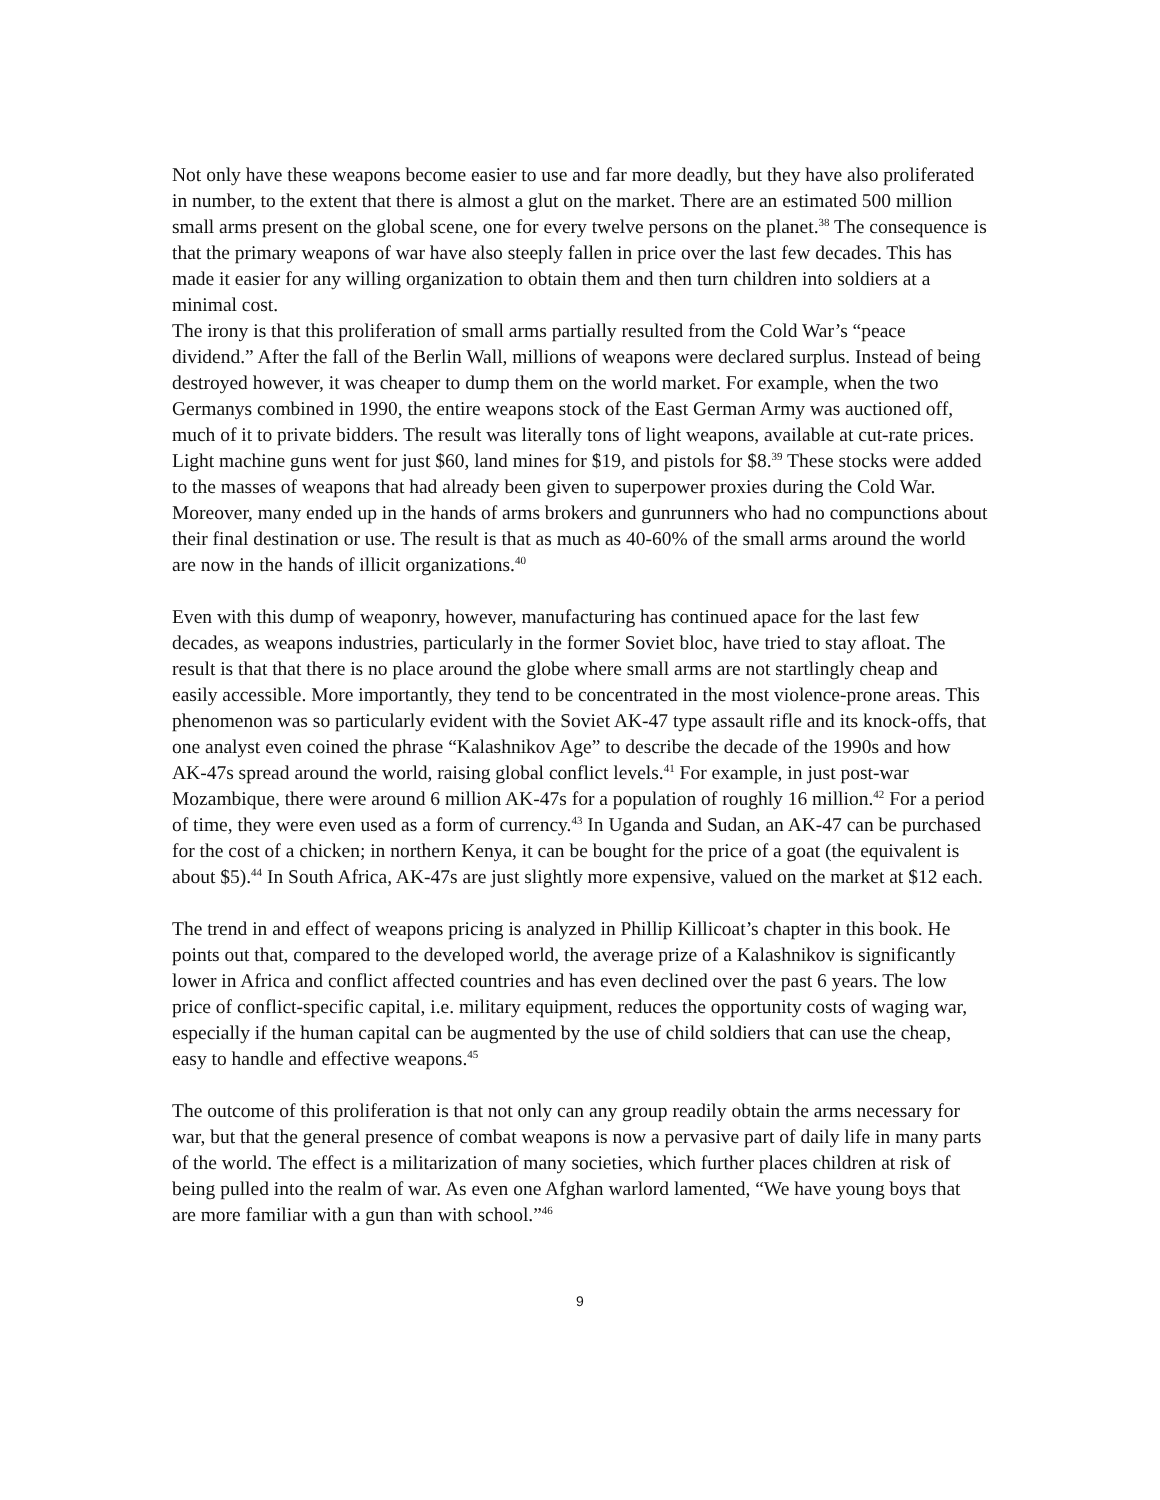Not only have these weapons become easier to use and far more deadly, but they have also proliferated in number, to the extent that there is almost a glut on the market. There are an estimated 500 million small arms present on the global scene, one for every twelve persons on the planet.<sup>38</sup> The consequence is that the primary weapons of war have also steeply fallen in price over the last few decades. This has made it easier for any willing organization to obtain them and then turn children into soldiers at a minimal cost.
The irony is that this proliferation of small arms partially resulted from the Cold War’s “peace dividend.” After the fall of the Berlin Wall, millions of weapons were declared surplus. Instead of being destroyed however, it was cheaper to dump them on the world market. For example, when the two Germanys combined in 1990, the entire weapons stock of the East German Army was auctioned off, much of it to private bidders. The result was literally tons of light weapons, available at cut-rate prices. Light machine guns went for just $60, land mines for $19, and pistols for $8.<sup>39</sup> These stocks were added to the masses of weapons that had already been given to superpower proxies during the Cold War. Moreover, many ended up in the hands of arms brokers and gunrunners who had no compunctions about their final destination or use. The result is that as much as 40-60% of the small arms around the world are now in the hands of illicit organizations.<sup>40</sup>
Even with this dump of weaponry, however, manufacturing has continued apace for the last few decades, as weapons industries, particularly in the former Soviet bloc, have tried to stay afloat. The result is that that there is no place around the globe where small arms are not startlingly cheap and easily accessible. More importantly, they tend to be concentrated in the most violence-prone areas. This phenomenon was so particularly evident with the Soviet AK-47 type assault rifle and its knock-offs, that one analyst even coined the phrase “Kalashnikov Age” to describe the decade of the 1990s and how AK-47s spread around the world, raising global conflict levels.<sup>41</sup> For example, in just post-war Mozambique, there were around 6 million AK-47s for a population of roughly 16 million.<sup>42</sup> For a period of time, they were even used as a form of currency.<sup>43</sup> In Uganda and Sudan, an AK-47 can be purchased for the cost of a chicken; in northern Kenya, it can be bought for the price of a goat (the equivalent is about $5).<sup>44</sup> In South Africa, AK-47s are just slightly more expensive, valued on the market at $12 each.
The trend in and effect of weapons pricing is analyzed in Phillip Killicoat’s chapter in this book. He points out that, compared to the developed world, the average prize of a Kalashnikov is significantly lower in Africa and conflict affected countries and has even declined over the past 6 years. The low price of conflict-specific capital, i.e. military equipment, reduces the opportunity costs of waging war, especially if the human capital can be augmented by the use of child soldiers that can use the cheap, easy to handle and effective weapons.<sup>45</sup>
The outcome of this proliferation is that not only can any group readily obtain the arms necessary for war, but that the general presence of combat weapons is now a pervasive part of daily life in many parts of the world. The effect is a militarization of many societies, which further places children at risk of being pulled into the realm of war. As even one Afghan warlord lamented, “We have young boys that are more familiar with a gun than with school.”<sup>46</sup>
9